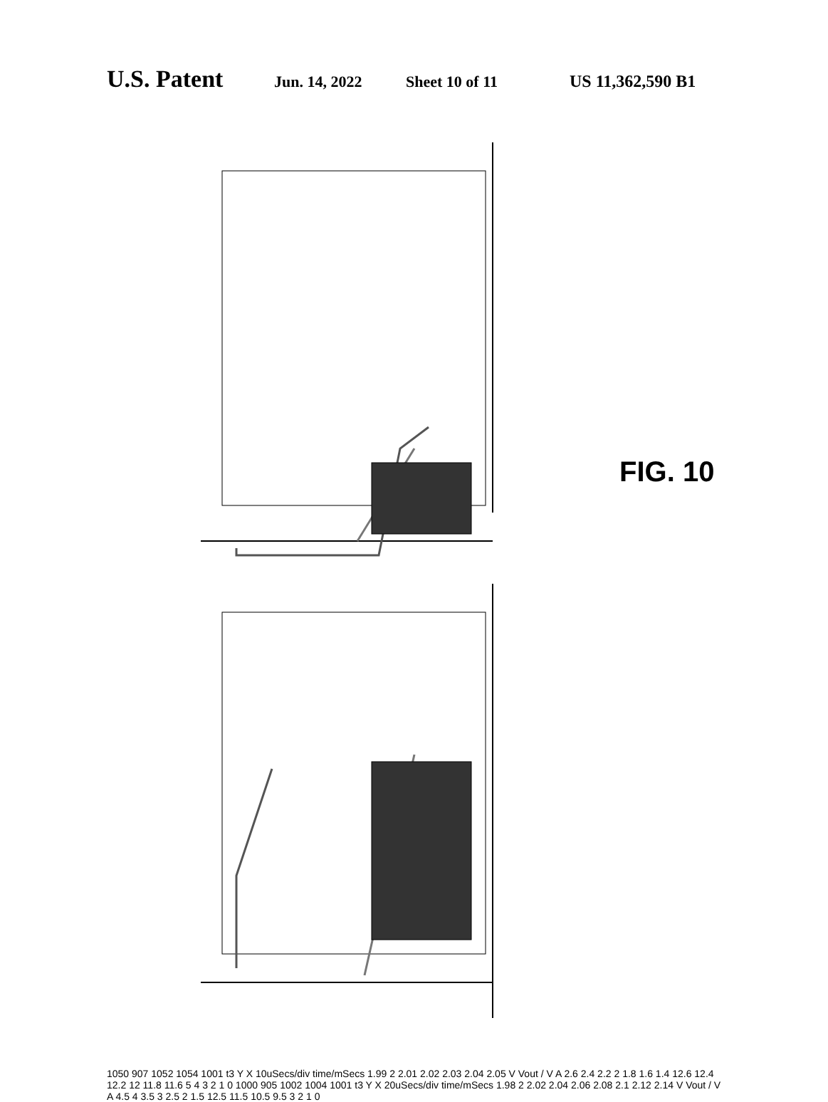U.S. Patent Jun. 14, 2022 Sheet 10 of 11 US 11,362,590 B1
FIG. 10
1050 907 1052 1054 1001 t3 Y X 10uSecs/div time/mSecs 1.99 2 2.01 2.02 2.03 2.04 2.05 V Vout / V A 2.6 2.4 2.2 2 1.8 1.6 1.4 12.6 12.4 12.2 12 11.8 11.6 5 4 3 2 1 0 1000 905 1002 1004 1001 t3 Y X 20uSecs/div time/mSecs 1.98 2 2.02 2.04 2.06 2.08 2.1 2.12 2.14 V Vout / V A 4.5 4 3.5 3 2.5 2 1.5 12.5 11.5 10.5 9.5 3 2 1 0